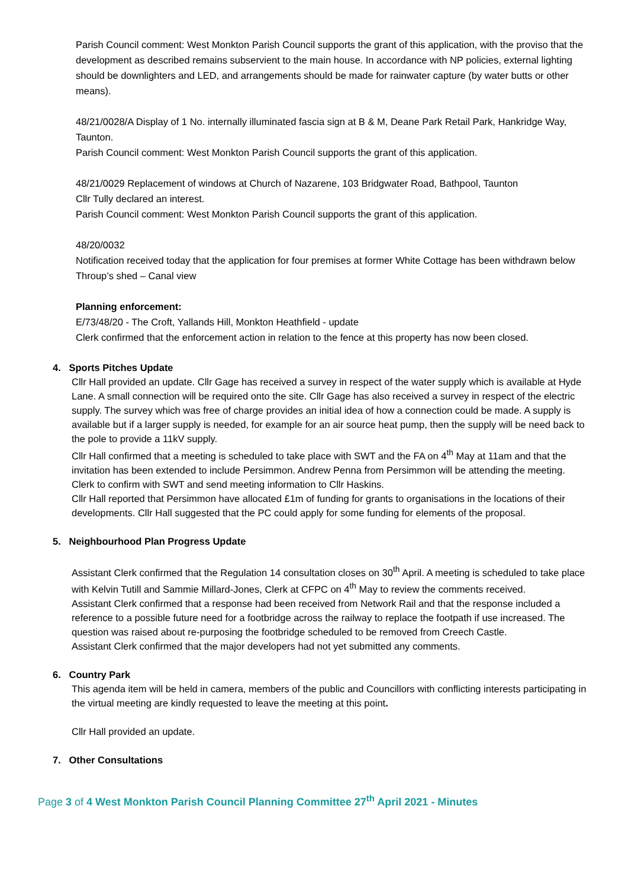Parish Council comment: West Monkton Parish Council supports the grant of this application, with the proviso that the development as described remains subservient to the main house. In accordance with NP policies, external lighting should be downlighters and LED, and arrangements should be made for rainwater capture (by water butts or other means).
48/21/0028/A Display of 1 No. internally illuminated fascia sign at B & M, Deane Park Retail Park, Hankridge Way, Taunton.
Parish Council comment: West Monkton Parish Council supports the grant of this application.
48/21/0029 Replacement of windows at Church of Nazarene, 103 Bridgwater Road, Bathpool, Taunton
Cllr Tully declared an interest.
Parish Council comment: West Monkton Parish Council supports the grant of this application.
48/20/0032
Notification received today that the application for four premises at former White Cottage has been withdrawn below Throup’s shed – Canal view
Planning enforcement:
E/73/48/20 - The Croft, Yallands Hill, Monkton Heathfield - update
Clerk confirmed that the enforcement action in relation to the fence at this property has now been closed.
4. Sports Pitches Update
Cllr Hall provided an update. Cllr Gage has received a survey in respect of the water supply which is available at Hyde Lane. A small connection will be required onto the site. Cllr Gage has also received a survey in respect of the electric supply. The survey which was free of charge provides an initial idea of how a connection could be made. A supply is available but if a larger supply is needed, for example for an air source heat pump, then the supply will be need back to the pole to provide a 11kV supply.
Cllr Hall confirmed that a meeting is scheduled to take place with SWT and the FA on 4<sup>th</sup> May at 11am and that the invitation has been extended to include Persimmon. Andrew Penna from Persimmon will be attending the meeting. Clerk to confirm with SWT and send meeting information to Cllr Haskins.
Cllr Hall reported that Persimmon have allocated £1m of funding for grants to organisations in the locations of their developments. Cllr Hall suggested that the PC could apply for some funding for elements of the proposal.
5. Neighbourhood Plan Progress Update
Assistant Clerk confirmed that the Regulation 14 consultation closes on 30<sup>th</sup> April. A meeting is scheduled to take place with Kelvin Tutill and Sammie Millard-Jones, Clerk at CFPC on 4<sup>th</sup> May to review the comments received.
Assistant Clerk confirmed that a response had been received from Network Rail and that the response included a reference to a possible future need for a footbridge across the railway to replace the footpath if use increased. The question was raised about re-purposing the footbridge scheduled to be removed from Creech Castle.
Assistant Clerk confirmed that the major developers had not yet submitted any comments.
6. Country Park
This agenda item will be held in camera, members of the public and Councillors with conflicting interests participating in the virtual meeting are kindly requested to leave the meeting at this point.
Cllr Hall provided an update.
7. Other Consultations
Page 3 of 4 West Monkton Parish Council Planning Committee 27<sup>th</sup> April 2021 - Minutes